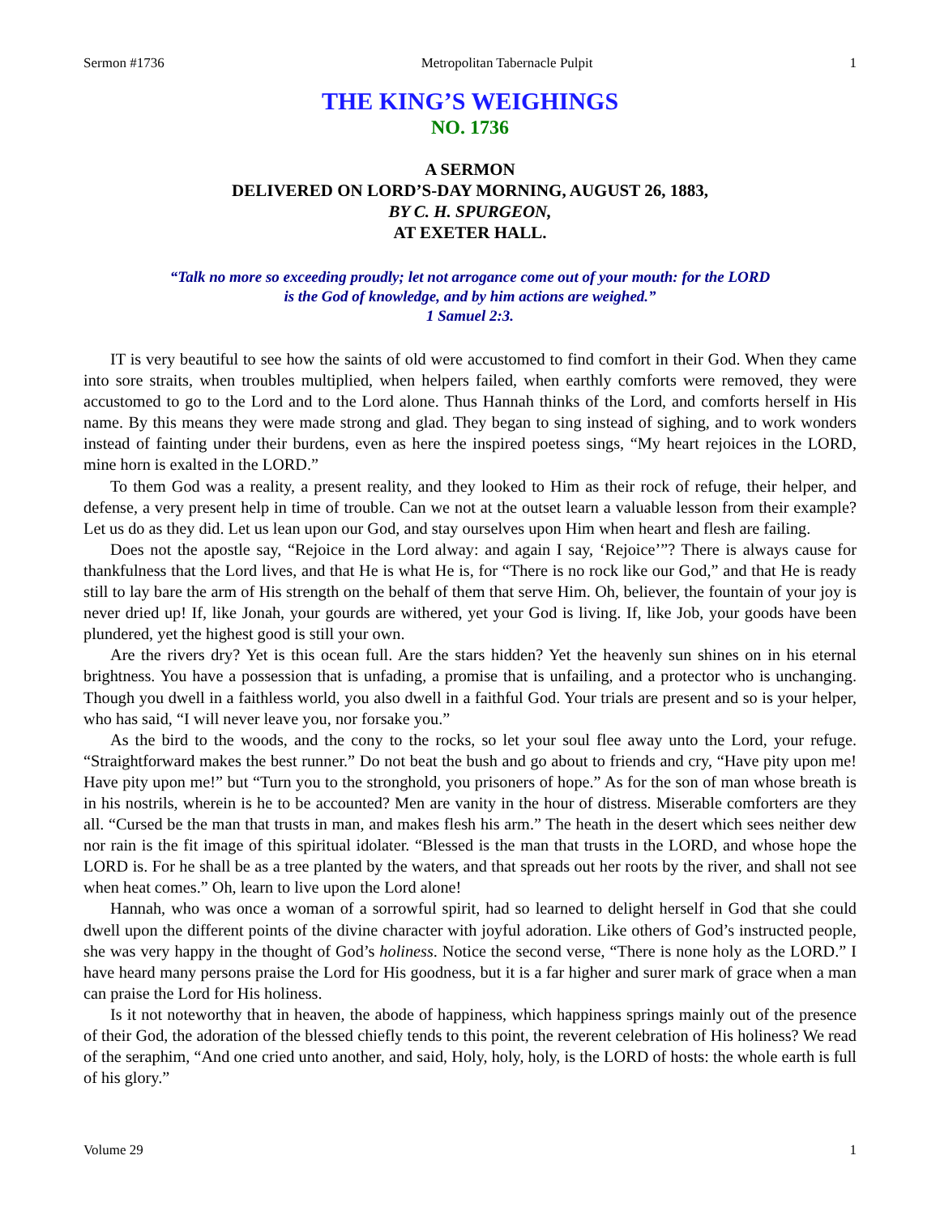Sermon #1736 Metropolitan Tabernacle Pulpit 1
THE KING’S WEIGHINGS
NO. 1736
A SERMON
DELIVERED ON LORD’S-DAY MORNING, AUGUST 26, 1883,
BY C. H. SPURGEON,
AT EXETER HALL.
“Talk no more so exceeding proudly; let not arrogance come out of your mouth: for the LORD
is the God of knowledge, and by him actions are weighed.”
1 Samuel 2:3.
IT is very beautiful to see how the saints of old were accustomed to find comfort in their God. When they came into sore straits, when troubles multiplied, when helpers failed, when earthly comforts were removed, they were accustomed to go to the Lord and to the Lord alone. Thus Hannah thinks of the Lord, and comforts herself in His name. By this means they were made strong and glad. They began to sing instead of sighing, and to work wonders instead of fainting under their burdens, even as here the inspired poetess sings, “My heart rejoices in the LORD, mine horn is exalted in the LORD.”
To them God was a reality, a present reality, and they looked to Him as their rock of refuge, their helper, and defense, a very present help in time of trouble. Can we not at the outset learn a valuable lesson from their example? Let us do as they did. Let us lean upon our God, and stay ourselves upon Him when heart and flesh are failing.
Does not the apostle say, “Rejoice in the Lord alway: and again I say, ‘Rejoice’”? There is always cause for thankfulness that the Lord lives, and that He is what He is, for “There is no rock like our God,” and that He is ready still to lay bare the arm of His strength on the behalf of them that serve Him. Oh, believer, the fountain of your joy is never dried up! If, like Jonah, your gourds are withered, yet your God is living. If, like Job, your goods have been plundered, yet the highest good is still your own.
Are the rivers dry? Yet is this ocean full. Are the stars hidden? Yet the heavenly sun shines on in his eternal brightness. You have a possession that is unfading, a promise that is unfailing, and a protector who is unchanging. Though you dwell in a faithless world, you also dwell in a faithful God. Your trials are present and so is your helper, who has said, “I will never leave you, nor forsake you.”
As the bird to the woods, and the cony to the rocks, so let your soul flee away unto the Lord, your refuge. “Straightforward makes the best runner.” Do not beat the bush and go about to friends and cry, “Have pity upon me! Have pity upon me!” but “Turn you to the stronghold, you prisoners of hope.” As for the son of man whose breath is in his nostrils, wherein is he to be accounted? Men are vanity in the hour of distress. Miserable comforters are they all. “Cursed be the man that trusts in man, and makes flesh his arm.” The heath in the desert which sees neither dew nor rain is the fit image of this spiritual idolater. “Blessed is the man that trusts in the LORD, and whose hope the LORD is. For he shall be as a tree planted by the waters, and that spreads out her roots by the river, and shall not see when heat comes.” Oh, learn to live upon the Lord alone!
Hannah, who was once a woman of a sorrowful spirit, had so learned to delight herself in God that she could dwell upon the different points of the divine character with joyful adoration. Like others of God’s instructed people, she was very happy in the thought of God’s holiness. Notice the second verse, “There is none holy as the LORD.” I have heard many persons praise the Lord for His goodness, but it is a far higher and surer mark of grace when a man can praise the Lord for His holiness.
Is it not noteworthy that in heaven, the abode of happiness, which happiness springs mainly out of the presence of their God, the adoration of the blessed chiefly tends to this point, the reverent celebration of His holiness? We read of the seraphim, “And one cried unto another, and said, Holy, holy, holy, is the LORD of hosts: the whole earth is full of his glory.”
Volume 29 1